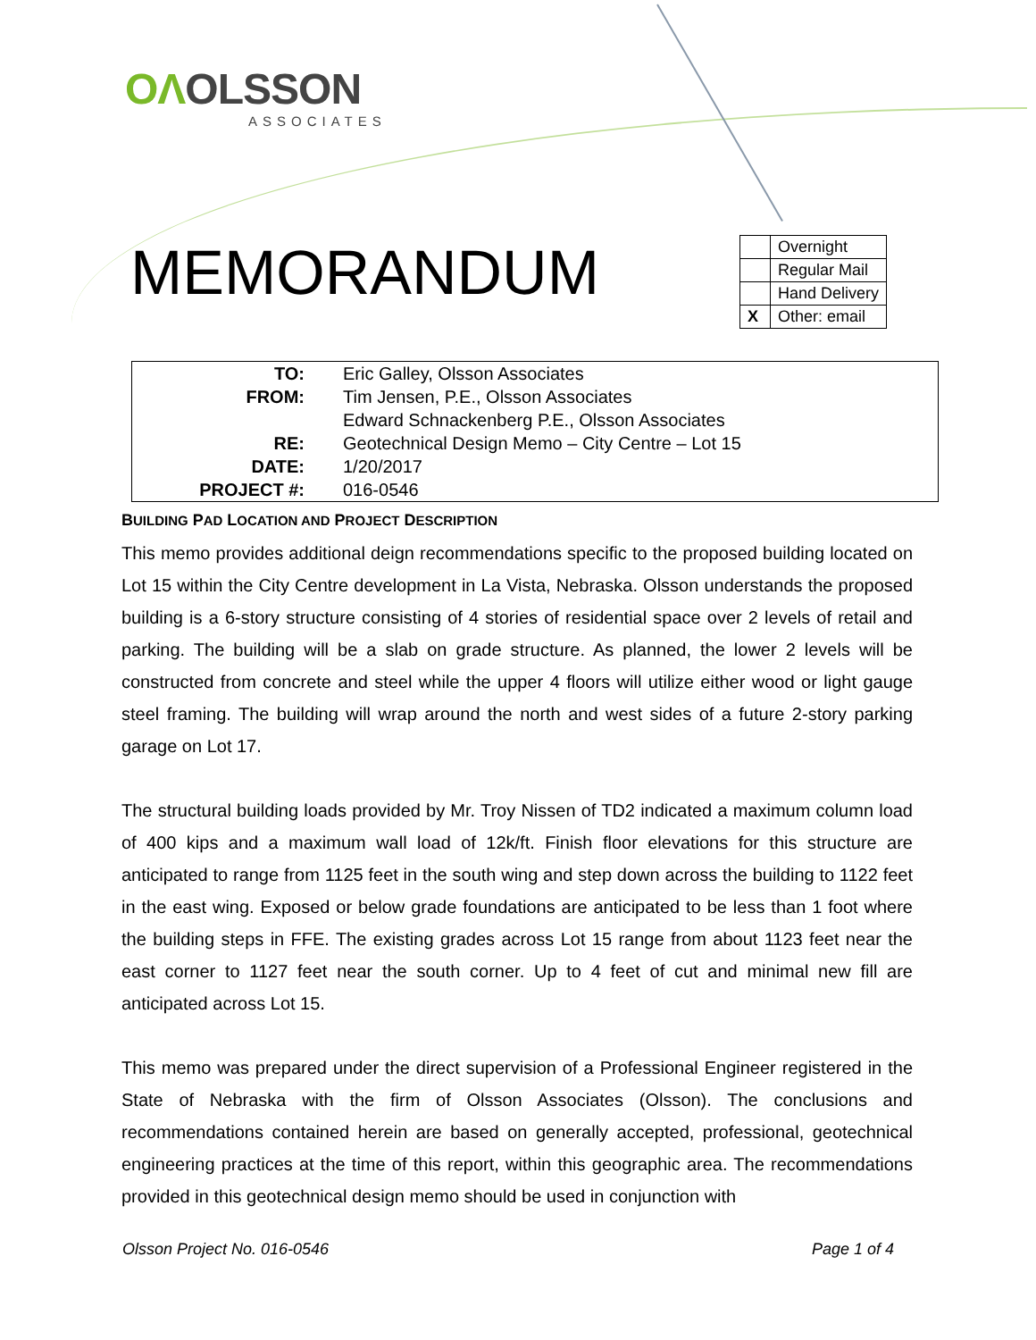OΛOLSSON
ASSOCIATES
MEMORANDUM
| | Overnight |
| | Regular Mail |
| | Hand Delivery |
| X | Other: email |
| TO: | Eric Galley, Olsson Associates |
| FROM: | Tim Jensen, P.E., Olsson Associates |
| | Edward Schnackenberg P.E., Olsson Associates |
| RE: | Geotechnical Design Memo – City Centre – Lot 15 |
| DATE: | 1/20/2017 |
| PROJECT #: | 016-0546 |
BUILDING PAD LOCATION AND PROJECT DESCRIPTION
This memo provides additional deign recommendations specific to the proposed building located on Lot 15 within the City Centre development in La Vista, Nebraska. Olsson understands the proposed building is a 6-story structure consisting of 4 stories of residential space over 2 levels of retail and parking. The building will be a slab on grade structure. As planned, the lower 2 levels will be constructed from concrete and steel while the upper 4 floors will utilize either wood or light gauge steel framing. The building will wrap around the north and west sides of a future 2-story parking garage on Lot 17.
The structural building loads provided by Mr. Troy Nissen of TD2 indicated a maximum column load of 400 kips and a maximum wall load of 12k/ft. Finish floor elevations for this structure are anticipated to range from 1125 feet in the south wing and step down across the building to 1122 feet in the east wing. Exposed or below grade foundations are anticipated to be less than 1 foot where the building steps in FFE. The existing grades across Lot 15 range from about 1123 feet near the east corner to 1127 feet near the south corner. Up to 4 feet of cut and minimal new fill are anticipated across Lot 15.
This memo was prepared under the direct supervision of a Professional Engineer registered in the State of Nebraska with the firm of Olsson Associates (Olsson). The conclusions and recommendations contained herein are based on generally accepted, professional, geotechnical engineering practices at the time of this report, within this geographic area. The recommendations provided in this geotechnical design memo should be used in conjunction with
Olsson Project No. 016-0546 Page 1 of 4